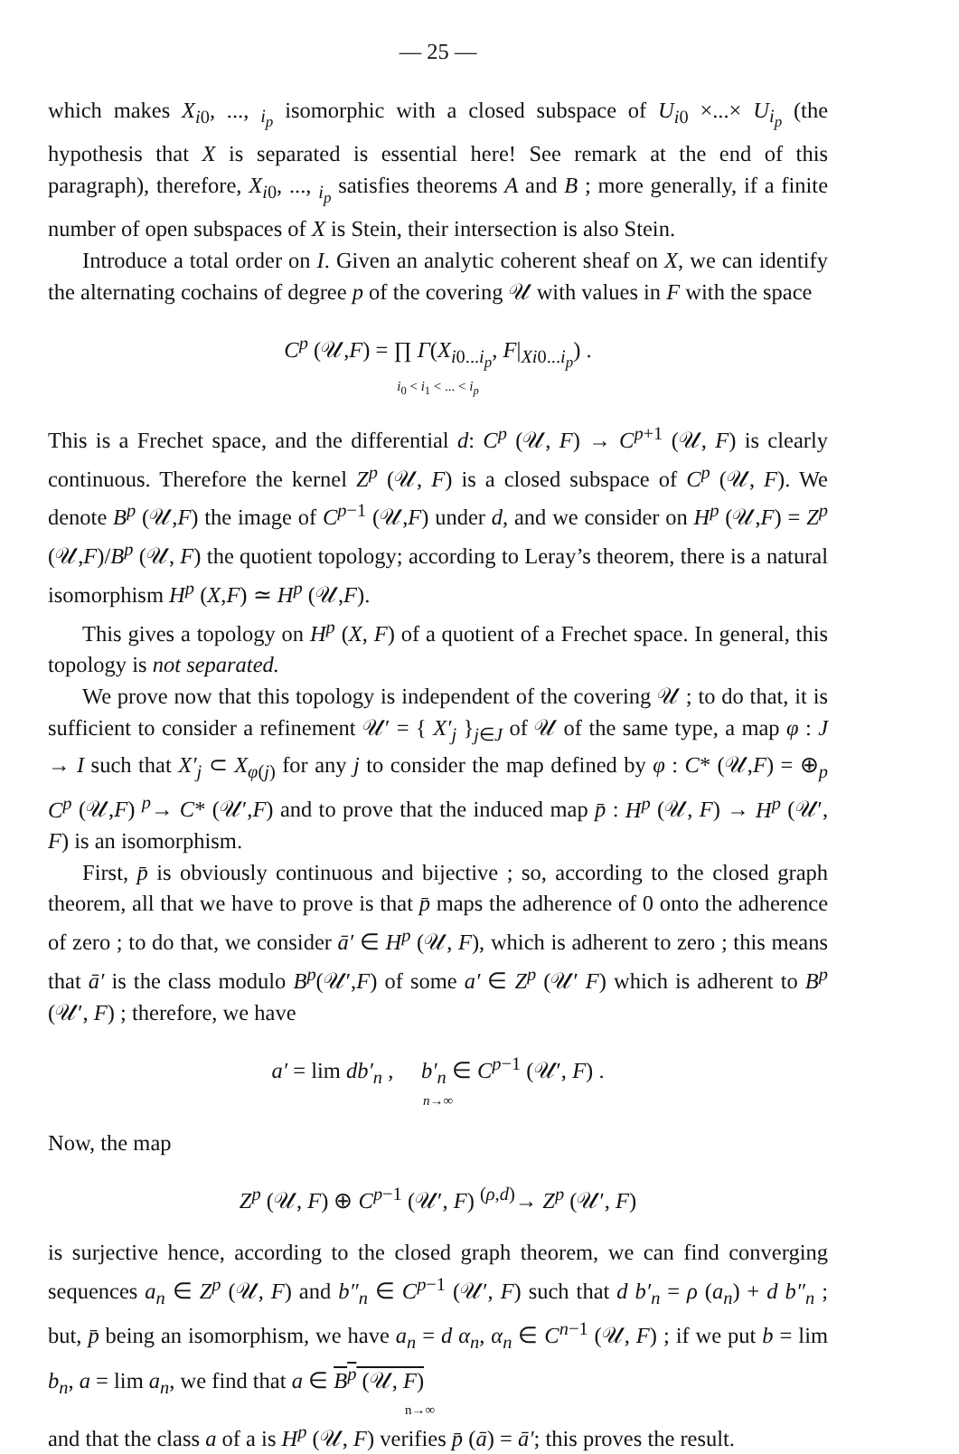— 25 —
which makes X<sub>i0</sub>, ..., <sub>i<sub>p</sub></sub> isomorphic with a closed subspace of U<sub>i0</sub> ×...× U<sub>i<sub>p</sub></sub> (the hypothesis that X is separated is essential here! See remark at the end of this paragraph), therefore, X<sub>i0</sub>, ..., <sub>i<sub>p</sub></sub> satisfies theorems A and B ; more generally, if a finite number of open subspaces of X is Stein, their intersection is also Stein.
Introduce a total order on I. Given an analytic coherent sheaf on X, we can identify the alternating cochains of degree p of the covering 𝒰 with values in F with the space
C<sup>p</sup> (𝒰,F) = ∏ Γ(X<sub>i0...i<sub>p</sub></sub>, F|<sub>Xi0...i<sub>p</sub></sub>) .
i<sub>0</sub> < i<sub>1</sub> < ... < i<sub>p</sub>
This is a Frechet space, and the differential d: C<sup>p</sup> (𝒰, F) → C<sup>p+1</sup> (𝒰, F) is clearly continuous. Therefore the kernel Z<sup>p</sup> (𝒰, F) is a closed subspace of C<sup>p</sup> (𝒰, F). We denote B<sup>p</sup> (𝒰,F) the image of C<sup>p−1</sup> (𝒰,F) under d, and we consider on H<sup>p</sup> (𝒰,F) = Z<sup>p</sup> (𝒰,F)/B<sup>p</sup> (𝒰, F) the quotient topology; according to Leray’s theorem, there is a natural isomorphism H<sup>p</sup> (X,F) ≃ H<sup>p</sup> (𝒰,F).
This gives a topology on H<sup>p</sup> (X, F) of a quotient of a Frechet space. In general, this topology is not separated.
We prove now that this topology is independent of the covering 𝒰 ; to do that, it is sufficient to consider a refinement 𝒰′ = { X′<sub>j</sub> }<sub>j∈J</sub> of 𝒰 of the same type, a map φ : J → I such that X′<sub>j</sub> ⊂ X<sub>φ(j)</sub> for any j to consider the map defined by φ : C* (𝒰,F) = ⊕<sub>p</sub> C<sup>p</sup> (𝒰,F) <sup>p</sup>→ C* (𝒰′,F) and to prove that the induced map p̄ : H<sup>p</sup> (𝒰, F) → H<sup>p</sup> (𝒰′, F) is an isomorphism.
First, p̄ is obviously continuous and bijective ; so, according to the closed graph theorem, all that we have to prove is that p̄ maps the adherence of 0 onto the adherence of zero ; to do that, we consider ā′ ∈ H<sup>p</sup> (𝒰, F), which is adherent to zero ; this means that ā′ is the class modulo B<sup>p</sup>(𝒰′,F) of some a′ ∈ Z<sup>p</sup> (𝒰′ F) which is adherent to B<sup>p</sup> (𝒰′, F) ; therefore, we have
a′ = lim db′<sub>n</sub> , b′<sub>n</sub> ∈ C<sup>p−1</sup> (𝒰′, F) .
n→∞
Now, the map
Z<sup>p</sup> (𝒰, F) ⊕ C<sup>p−1</sup> (𝒰′, F) <sup>(ρ,d)</sup>→ Z<sup>p</sup> (𝒰′, F)
is surjective hence, according to the closed graph theorem, we can find converging sequences a<sub>n</sub> ∈ Z<sup>p</sup> (𝒰, F) and b″<sub>n</sub> ∈ C<sup>p−1</sup> (𝒰′, F) such that d b′<sub>n</sub> = ρ (a<sub>n</sub>) + d b″<sub>n</sub> ; but, p̄ being an isomorphism, we have a<sub>n</sub> = d α<sub>n</sub>, α<sub>n</sub> ∈ C<sup>n−1</sup> (𝒰, F) ; if we put b = lim b<sub>n</sub>, a = lim a<sub>n</sub>, we find that a ∈ B<sup>p</sup> (𝒰, F)
n→∞
and that the class a of a is H<sup>p</sup> (𝒰, F) verifies p̄ (ā) = ā′; this proves the result.